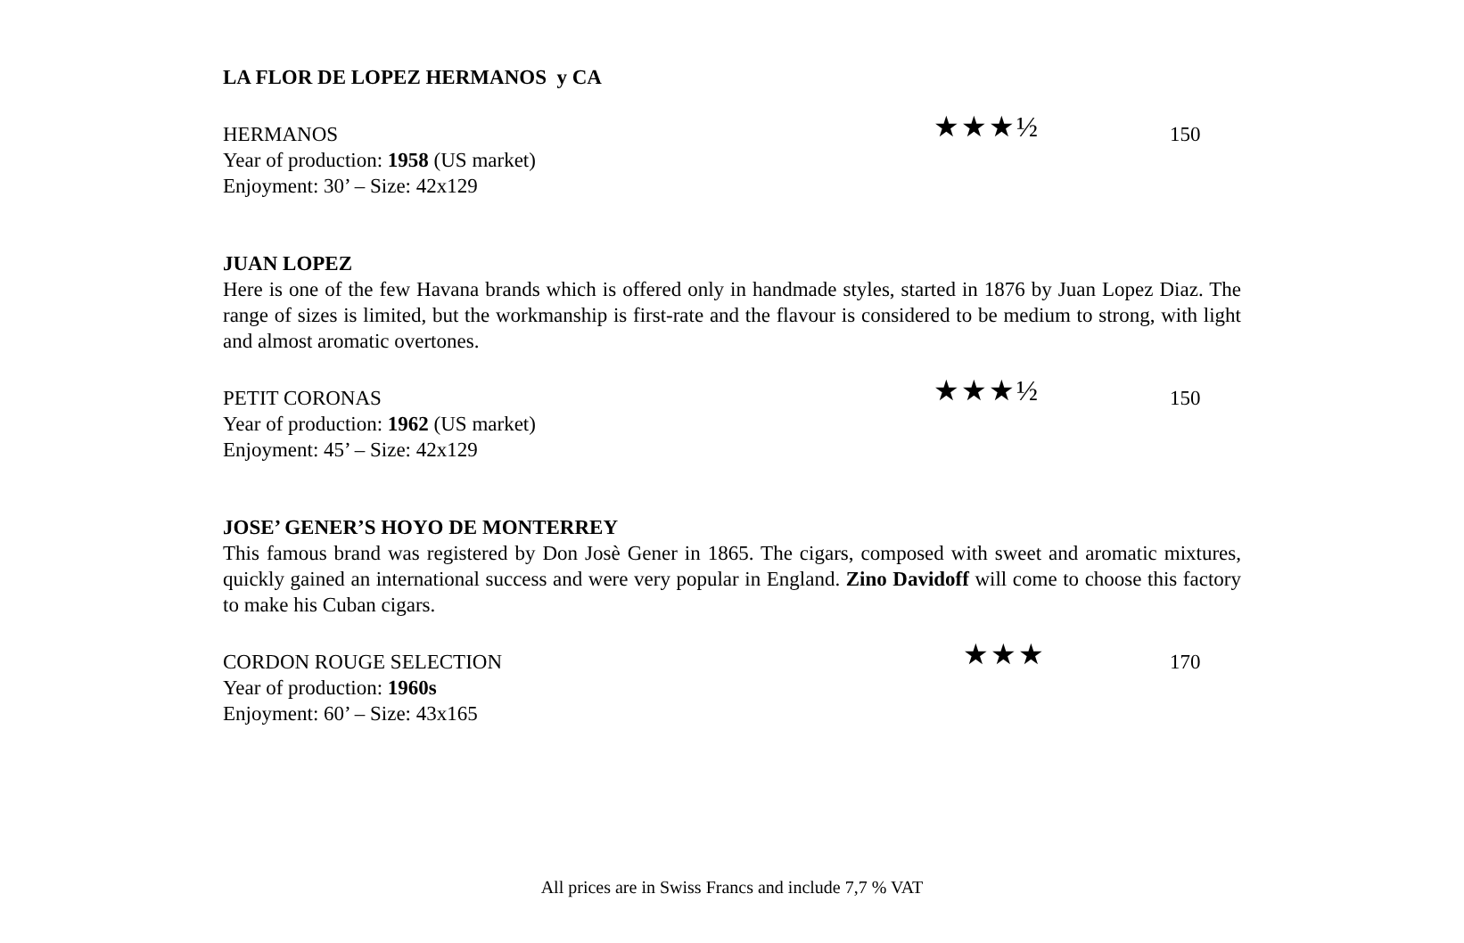LA FLOR DE LOPEZ HERMANOS y CA
HERMANOS ★★★½ 150
Year of production: 1958 (US market)
Enjoyment: 30’ – Size: 42x129
JUAN LOPEZ
Here is one of the few Havana brands which is offered only in handmade styles, started in 1876 by Juan Lopez Diaz. The range of sizes is limited, but the workmanship is first-rate and the flavour is considered to be medium to strong, with light and almost aromatic overtones.
PETIT CORONAS ★★★½ 150
Year of production: 1962 (US market)
Enjoyment: 45’ – Size: 42x129
JOSE’ GENER’S HOYO DE MONTERREY
This famous brand was registered by Don Josè Gener in 1865. The cigars, composed with sweet and aromatic mixtures, quickly gained an international success and were very popular in England. Zino Davidoff will come to choose this factory to make his Cuban cigars.
CORDON ROUGE SELECTION ★★★ 170
Year of production: 1960s
Enjoyment: 60’ – Size: 43x165
All prices are in Swiss Francs and include 7,7 % VAT